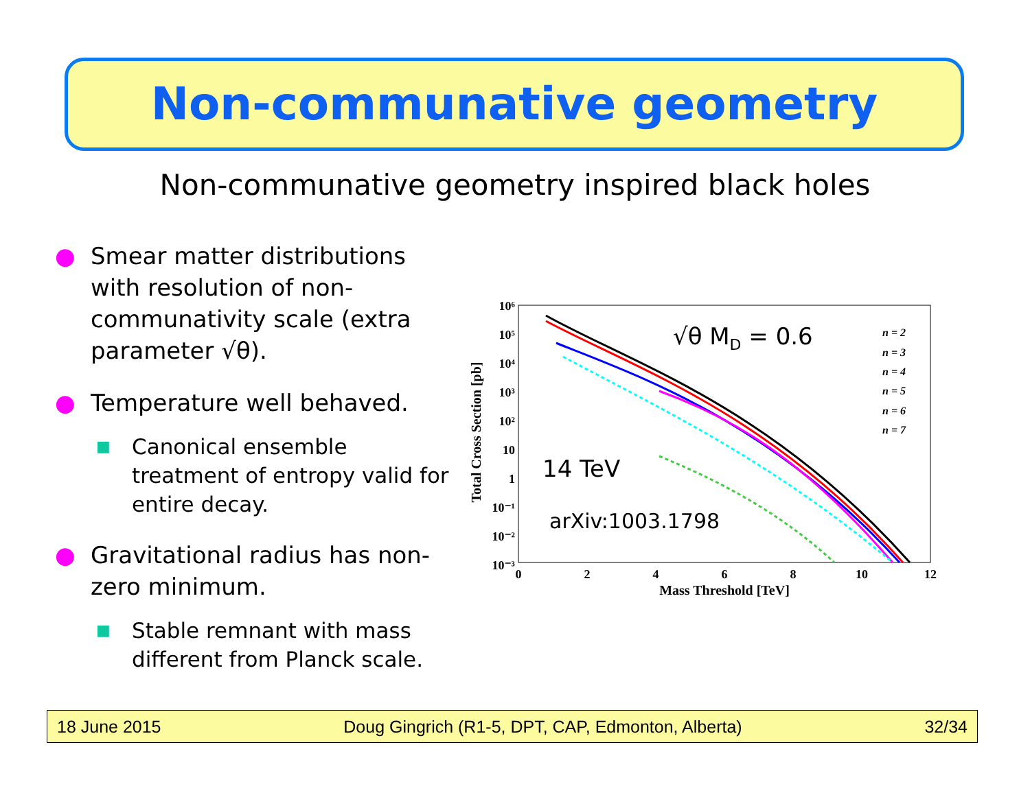Non-communative geometry
Non-communative geometry inspired black holes
● Smear matter distributions with resolution of non-communativity scale (extra parameter √θ).
● Temperature well behaved.
■ Canonical ensemble treatment of entropy valid for entire decay.
● Gravitational radius has non-zero minimum.
■ Stable remnant with mass different from Planck scale.
10⁶
10⁵
10⁴
10³
10²
10
1
10⁻¹
10⁻²
10⁻³
0
2
4
6
8
10
12
Mass Threshold [TeV]
Total Cross Section [pb]
√θ MD = 0.6
14 TeV
arXiv:1003.1798
n = 2
n = 3
n = 4
n = 5
n = 6
n = 7
18 June 2015 Doug Gingrich (R1-5, DPT, CAP, Edmonton, Alberta) 32/34